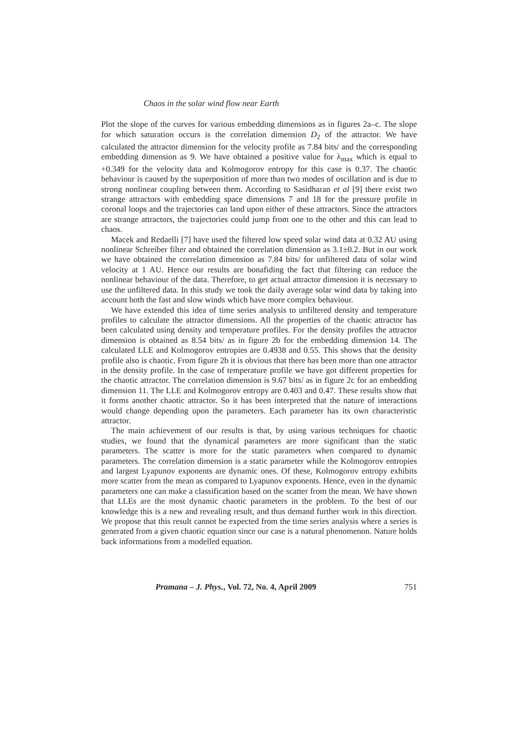Chaos in the solar wind flow near Earth
Plot the slope of the curves for various embedding dimensions as in figures 2a–c. The slope for which saturation occurs is the correlation dimension D<sub>2</sub> of the attractor. We have calculated the attractor dimension for the velocity profile as 7.84 bits/ and the corresponding embedding dimension as 9. We have obtained a positive value for λ<sub>max</sub> which is equal to +0.349 for the velocity data and Kolmogorov entropy for this case is 0.37. The chaotic behaviour is caused by the superposition of more than two modes of oscillation and is due to strong nonlinear coupling between them. According to Sasidharan et al [9] there exist two strange attractors with embedding space dimensions 7 and 18 for the pressure profile in coronal loops and the trajectories can land upon either of these attractors. Since the attractors are strange attractors, the trajectories could jump from one to the other and this can lead to chaos.
Macek and Redaelli [7] have used the filtered low speed solar wind data at 0.32 AU using nonlinear Schreiber filter and obtained the correlation dimension as 3.1±0.2. But in our work we have obtained the correlation dimension as 7.84 bits/ for unfiltered data of solar wind velocity at 1 AU. Hence our results are bonafiding the fact that filtering can reduce the nonlinear behaviour of the data. Therefore, to get actual attractor dimension it is necessary to use the unfiltered data. In this study we took the daily average solar wind data by taking into account both the fast and slow winds which have more complex behaviour.
We have extended this idea of time series analysis to unfiltered density and temperature profiles to calculate the attractor dimensions. All the properties of the chaotic attractor has been calculated using density and temperature profiles. For the density profiles the attractor dimension is obtained as 8.54 bits/ as in figure 2b for the embedding dimension 14. The calculated LLE and Kolmogorov entropies are 0.4938 and 0.55. This shows that the density profile also is chaotic. From figure 2b it is obvious that there has been more than one attractor in the density profile. In the case of temperature profile we have got different properties for the chaotic attractor. The correlation dimension is 9.67 bits/ as in figure 2c for an embedding dimension 11. The LLE and Kolmogorov entropy are 0.403 and 0.47. These results show that it forms another chaotic attractor. So it has been interpreted that the nature of interactions would change depending upon the parameters. Each parameter has its own characteristic attractor.
The main achievement of our results is that, by using various techniques for chaotic studies, we found that the dynamical parameters are more significant than the static parameters. The scatter is more for the static parameters when compared to dynamic parameters. The correlation dimension is a static parameter while the Kolmogorov entropies and largest Lyapunov exponents are dynamic ones. Of these, Kolmogorov entropy exhibits more scatter from the mean as compared to Lyapunov exponents. Hence, even in the dynamic parameters one can make a classification based on the scatter from the mean. We have shown that LLEs are the most dynamic chaotic parameters in the problem. To the best of our knowledge this is a new and revealing result, and thus demand further work in this direction. We propose that this result cannot be expected from the time series analysis where a series is generated from a given chaotic equation since our case is a natural phenomenon. Nature holds back informations from a modelled equation.
Pramana – J. Phys., Vol. 72, No. 4, April 2009 751